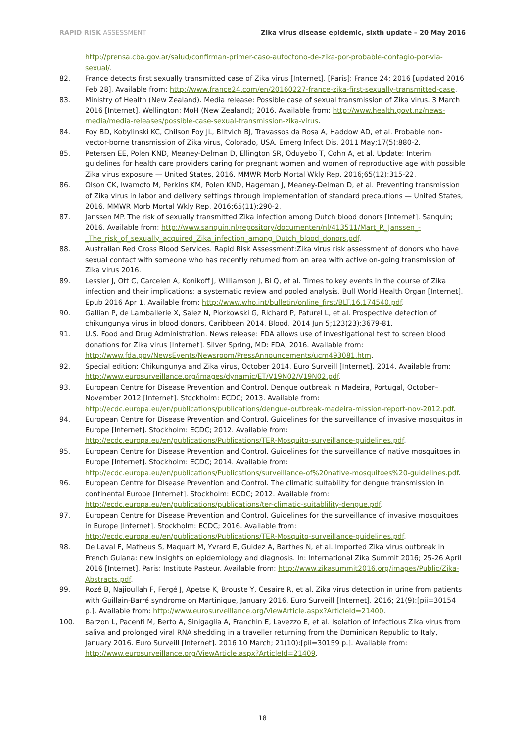RAPID RISK ASSESSMENT Zika virus disease epidemic, sixth update – 20 May 2016
http://prensa.cba.gov.ar/salud/confirman-primer-caso-autoctono-de-zika-por-probable-contagio-por-via-sexual/.
82. France detects first sexually transmitted case of Zika virus [Internet]. [Paris]: France 24; 2016 [updated 2016 Feb 28]. Available from: http://www.france24.com/en/20160227-france-zika-first-sexually-transmitted-case.
83. Ministry of Health (New Zealand). Media release: Possible case of sexual transmission of Zika virus. 3 March 2016 [Internet]. Wellington: MoH (New Zealand); 2016. Available from: http://www.health.govt.nz/news-media/media-releases/possible-case-sexual-transmission-zika-virus.
84. Foy BD, Kobylinski KC, Chilson Foy JL, Blitvich BJ, Travassos da Rosa A, Haddow AD, et al. Probable non-vector-borne transmission of Zika virus, Colorado, USA. Emerg Infect Dis. 2011 May;17(5):880-2.
85. Petersen EE, Polen KND, Meaney-Delman D, Ellington SR, Oduyebo T, Cohn A, et al. Update: Interim guidelines for health care providers caring for pregnant women and women of reproductive age with possible Zika virus exposure — United States, 2016. MMWR Morb Mortal Wkly Rep. 2016;65(12):315-22.
86. Olson CK, Iwamoto M, Perkins KM, Polen KND, Hageman J, Meaney-Delman D, et al. Preventing transmission of Zika virus in labor and delivery settings through implementation of standard precautions — United States, 2016. MMWR Morb Mortal Wkly Rep. 2016;65(11):290-2.
87. Janssen MP. The risk of sexually transmitted Zika infection among Dutch blood donors [Internet]. Sanquin; 2016. Available from: http://www.sanquin.nl/repository/documenten/nl/413511/Mart_P._Janssen_-_The_risk_of_sexually_acquired_Zika_infection_among_Dutch_blood_donors.pdf.
88. Australian Red Cross Blood Services. Rapid Risk Assessment:Zika virus risk assessment of donors who have sexual contact with someone who has recently returned from an area with active on-going transmission of Zika virus 2016.
89. Lessler J, Ott C, Carcelen A, Konikoff J, Williamson J, Bi Q, et al. Times to key events in the course of Zika infection and their implications: a systematic review and pooled analysis. Bull World Health Organ [Internet]. Epub 2016 Apr 1. Available from: http://www.who.int/bulletin/online_first/BLT.16.174540.pdf.
90. Gallian P, de Lamballerie X, Salez N, Piorkowski G, Richard P, Paturel L, et al. Prospective detection of chikungunya virus in blood donors, Caribbean 2014. Blood. 2014 Jun 5;123(23):3679-81.
91. U.S. Food and Drug Administration. News release: FDA allows use of investigational test to screen blood donations for Zika virus [Internet]. Silver Spring, MD: FDA; 2016. Available from: http://www.fda.gov/NewsEvents/Newsroom/PressAnnouncements/ucm493081.htm.
92. Special edition: Chikungunya and Zika virus, October 2014. Euro Surveill [Internet]. 2014. Available from: http://www.eurosurveillance.org/images/dynamic/ET/V19N02/V19N02.pdf.
93. European Centre for Disease Prevention and Control. Dengue outbreak in Madeira, Portugal, October–November 2012 [Internet]. Stockholm: ECDC; 2013. Available from: http://ecdc.europa.eu/en/publications/publications/dengue-outbreak-madeira-mission-report-nov-2012.pdf.
94. European Centre for Disease Prevention and Control. Guidelines for the surveillance of invasive mosquitos in Europe [Internet]. Stockholm: ECDC; 2012. Available from: http://ecdc.europa.eu/en/publications/Publications/TER-Mosquito-surveillance-guidelines.pdf.
95. European Centre for Disease Prevention and Control. Guidelines for the surveillance of native mosquitoes in Europe [Internet]. Stockholm: ECDC; 2014. Available from: http://ecdc.europa.eu/en/publications/Publications/surveillance-of%20native-mosquitoes%20-guidelines.pdf.
96. European Centre for Disease Prevention and Control. The climatic suitability for dengue transmission in continental Europe [Internet]. Stockholm: ECDC; 2012. Available from: http://ecdc.europa.eu/en/publications/publications/ter-climatic-suitablility-dengue.pdf.
97. European Centre for Disease Prevention and Control. Guidelines for the surveillance of invasive mosquitoes in Europe [Internet]. Stockholm: ECDC; 2016. Available from: http://ecdc.europa.eu/en/publications/Publications/TER-Mosquito-surveillance-guidelines.pdf.
98. De Laval F, Matheus S, Maquart M, Yvrard E, Guidez A, Barthes N, et al. Imported Zika virus outbreak in French Guiana: new insights on epidemiology and diagnosis. In: International Zika Summit 2016; 25-26 April 2016 [Internet]. Paris: Institute Pasteur. Available from: http://www.zikasummit2016.org/images/Public/Zika-Abstracts.pdf.
99. Rozé B, Najioullah F, Fergé J, Apetse K, Brouste Y, Cesaire R, et al. Zika virus detection in urine from patients with Guillain-Barré syndrome on Martinique, January 2016. Euro Surveill [Internet]. 2016; 21(9):[pii=30154 p.]. Available from: http://www.eurosurveillance.org/ViewArticle.aspx?ArticleId=21400.
100. Barzon L, Pacenti M, Berto A, Sinigaglia A, Franchin E, Lavezzo E, et al. Isolation of infectious Zika virus from saliva and prolonged viral RNA shedding in a traveller returning from the Dominican Republic to Italy, January 2016. Euro Surveill [Internet]. 2016 10 March; 21(10):[pii=30159 p.]. Available from: http://www.eurosurveillance.org/ViewArticle.aspx?ArticleId=21409.
18